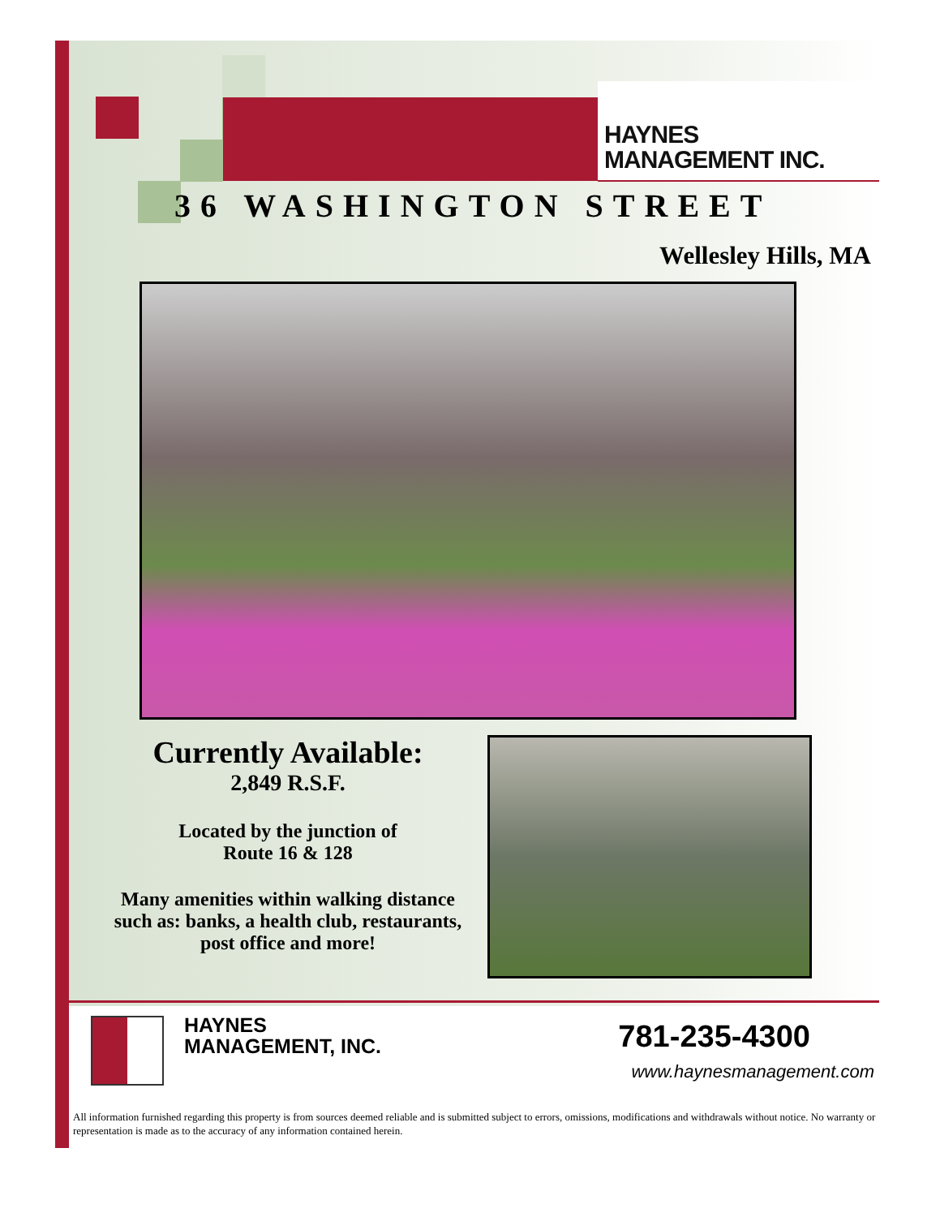HAYNES
MANAGEMENT INC.
36 WASHINGTON STREET
Wellesley Hills, MA
Currently Available:
2,849 R.S.F.
Located by the junction of
Route 16 & 128
Many amenities within walking distance such as: banks, a health club, restaurants, post office and more!
HAYNES
MANAGEMENT, INC.
781-235-4300
www.haynesmanagement.com
All information furnished regarding this property is from sources deemed reliable and is submitted subject to errors, omissions, modifications and withdrawals without notice. No warranty or representation is made as to the accuracy of any information contained herein.